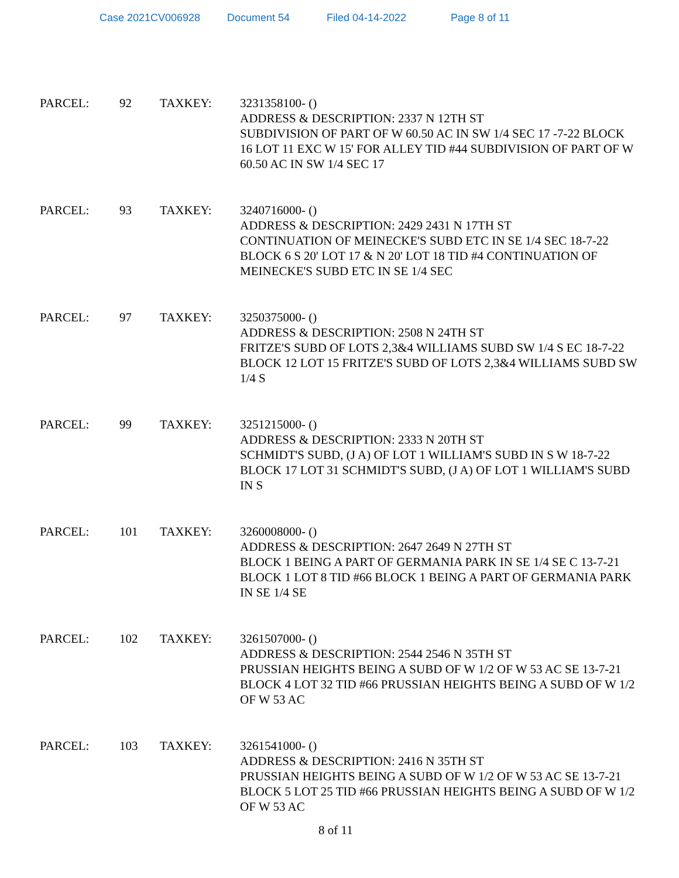Case 2021CV006928 Document 54 Filed 04-14-2022 Page 8 of 11
PARCEL: 92 TAXKEY: 3231358100- ()
ADDRESS & DESCRIPTION: 2337 N 12TH ST
SUBDIVISION OF PART OF W 60.50 AC IN SW 1/4 SEC 17 -7-22 BLOCK 16 LOT 11 EXC W 15' FOR ALLEY TID #44 SUBDIVISION OF PART OF W 60.50 AC IN SW 1/4 SEC 17
PARCEL: 93 TAXKEY: 3240716000- ()
ADDRESS & DESCRIPTION: 2429 2431 N 17TH ST
CONTINUATION OF MEINECKE'S SUBD ETC IN SE 1/4 SEC 18-7-22 BLOCK 6 S 20' LOT 17 & N 20' LOT 18 TID #4 CONTINUATION OF MEINECKE'S SUBD ETC IN SE 1/4 SEC
PARCEL: 97 TAXKEY: 3250375000- ()
ADDRESS & DESCRIPTION: 2508 N 24TH ST
FRITZE'S SUBD OF LOTS 2,3&4 WILLIAMS SUBD SW 1/4 S EC 18-7-22 BLOCK 12 LOT 15 FRITZE'S SUBD OF LOTS 2,3&4 WILLIAMS SUBD SW 1/4 S
PARCEL: 99 TAXKEY: 3251215000- ()
ADDRESS & DESCRIPTION: 2333 N 20TH ST
SCHMIDT'S SUBD, (J A) OF LOT 1 WILLIAM'S SUBD IN S W 18-7-22 BLOCK 17 LOT 31 SCHMIDT'S SUBD, (J A) OF LOT 1 WILLIAM'S SUBD IN S
PARCEL: 101 TAXKEY: 3260008000- ()
ADDRESS & DESCRIPTION: 2647 2649 N 27TH ST
BLOCK 1 BEING A PART OF GERMANIA PARK IN SE 1/4 SE C 13-7-21 BLOCK 1 LOT 8 TID #66 BLOCK 1 BEING A PART OF GERMANIA PARK IN SE 1/4 SE
PARCEL: 102 TAXKEY: 3261507000- ()
ADDRESS & DESCRIPTION: 2544 2546 N 35TH ST
PRUSSIAN HEIGHTS BEING A SUBD OF W 1/2 OF W 53 AC SE 13-7-21 BLOCK 4 LOT 32 TID #66 PRUSSIAN HEIGHTS BEING A SUBD OF W 1/2 OF W 53 AC
PARCEL: 103 TAXKEY: 3261541000- ()
ADDRESS & DESCRIPTION: 2416 N 35TH ST
PRUSSIAN HEIGHTS BEING A SUBD OF W 1/2 OF W 53 AC SE 13-7-21 BLOCK 5 LOT 25 TID #66 PRUSSIAN HEIGHTS BEING A SUBD OF W 1/2 OF W 53 AC
8 of 11